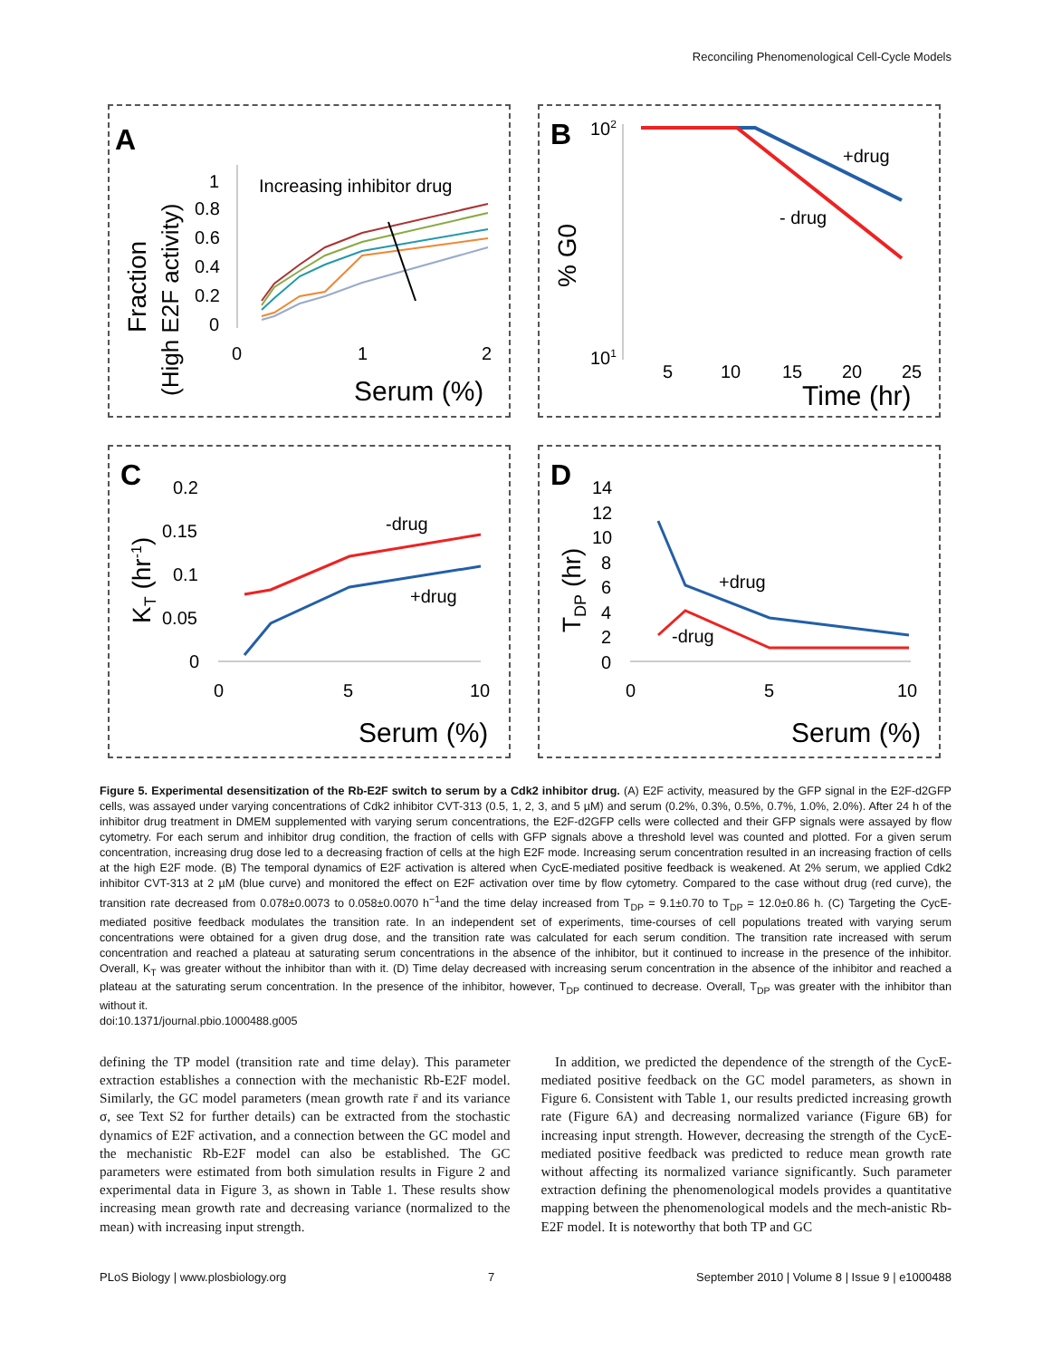Reconciling Phenomenological Cell-Cycle Models
A
Fraction
(High E2F activity)
1
0.8
0.6
0.4
0.2
0
0
1
2
Serum (%)
Increasing inhibitor drug
B
102
101
% G0
5
10
15
20
25
Time (hr)
+drug
- drug
C
KT (hr-1)
0.2
0.15
0.1
0.05
0
0
5
10
Serum (%)
-drug
+drug
D
TDP (hr)
14
12
10
8
6
4
2
0
0
5
10
Serum (%)
+drug
-drug
Figure 5. Experimental desensitization of the Rb-E2F switch to serum by a Cdk2 inhibitor drug. (A) E2F activity, measured by the GFP signal in the E2F-d2GFP cells, was assayed under varying concentrations of Cdk2 inhibitor CVT-313 (0.5, 1, 2, 3, and 5 µM) and serum (0.2%, 0.3%, 0.5%, 0.7%, 1.0%, 2.0%). After 24 h of the inhibitor drug treatment in DMEM supplemented with varying serum concentrations, the E2F-d2GFP cells were collected and their GFP signals were assayed by flow cytometry. For each serum and inhibitor drug condition, the fraction of cells with GFP signals above a threshold level was counted and plotted. For a given serum concentration, increasing drug dose led to a decreasing fraction of cells at the high E2F mode. Increasing serum concentration resulted in an increasing fraction of cells at the high E2F mode. (B) The temporal dynamics of E2F activation is altered when CycE-mediated positive feedback is weakened. At 2% serum, we applied Cdk2 inhibitor CVT-313 at 2 µM (blue curve) and monitored the effect on E2F activation over time by flow cytometry. Compared to the case without drug (red curve), the transition rate decreased from 0.078±0.0073 to 0.058±0.0070 h<sup>−1</sup>and the time delay increased from T<sub>DP</sub> = 9.1±0.70 to T<sub>DP</sub> = 12.0±0.86 h. (C) Targeting the CycE-mediated positive feedback modulates the transition rate. In an independent set of experiments, time-courses of cell populations treated with varying serum concentrations were obtained for a given drug dose, and the transition rate was calculated for each serum condition. The transition rate increased with serum concentration and reached a plateau at saturating serum concentrations in the absence of the inhibitor, but it continued to increase in the presence of the inhibitor. Overall, K<sub>T</sub> was greater without the inhibitor than with it. (D) Time delay decreased with increasing serum concentration in the absence of the inhibitor and reached a plateau at the saturating serum concentration. In the presence of the inhibitor, however, T<sub>DP</sub> continued to decrease. Overall, T<sub>DP</sub> was greater with the inhibitor than without it.
doi:10.1371/journal.pbio.1000488.g005
defining the TP model (transition rate and time delay). This parameter extraction establishes a connection with the mechanistic Rb-E2F model. Similarly, the GC model parameters (mean growth rate r̄ and its variance σ, see Text S2 for further details) can be extracted from the stochastic dynamics of E2F activation, and a connection between the GC model and the mechanistic Rb-E2F model can also be established. The GC parameters were estimated from both simulation results in Figure 2 and experimental data in Figure 3, as shown in Table 1. These results show increasing mean growth rate and decreasing variance (normalized to the mean) with increasing input strength.
In addition, we predicted the dependence of the strength of the CycE-mediated positive feedback on the GC model parameters, as shown in Figure 6. Consistent with Table 1, our results predicted increasing growth rate (Figure 6A) and decreasing normalized variance (Figure 6B) for increasing input strength. However, decreasing the strength of the CycE-mediated positive feedback was predicted to reduce mean growth rate without affecting its normalized variance significantly. Such parameter extraction defining the phenomenological models provides a quantitative mapping between the phenomenological models and the mech-anistic Rb-E2F model. It is noteworthy that both TP and GC
PLoS Biology | www.plosbiology.org 7 September 2010 | Volume 8 | Issue 9 | e1000488